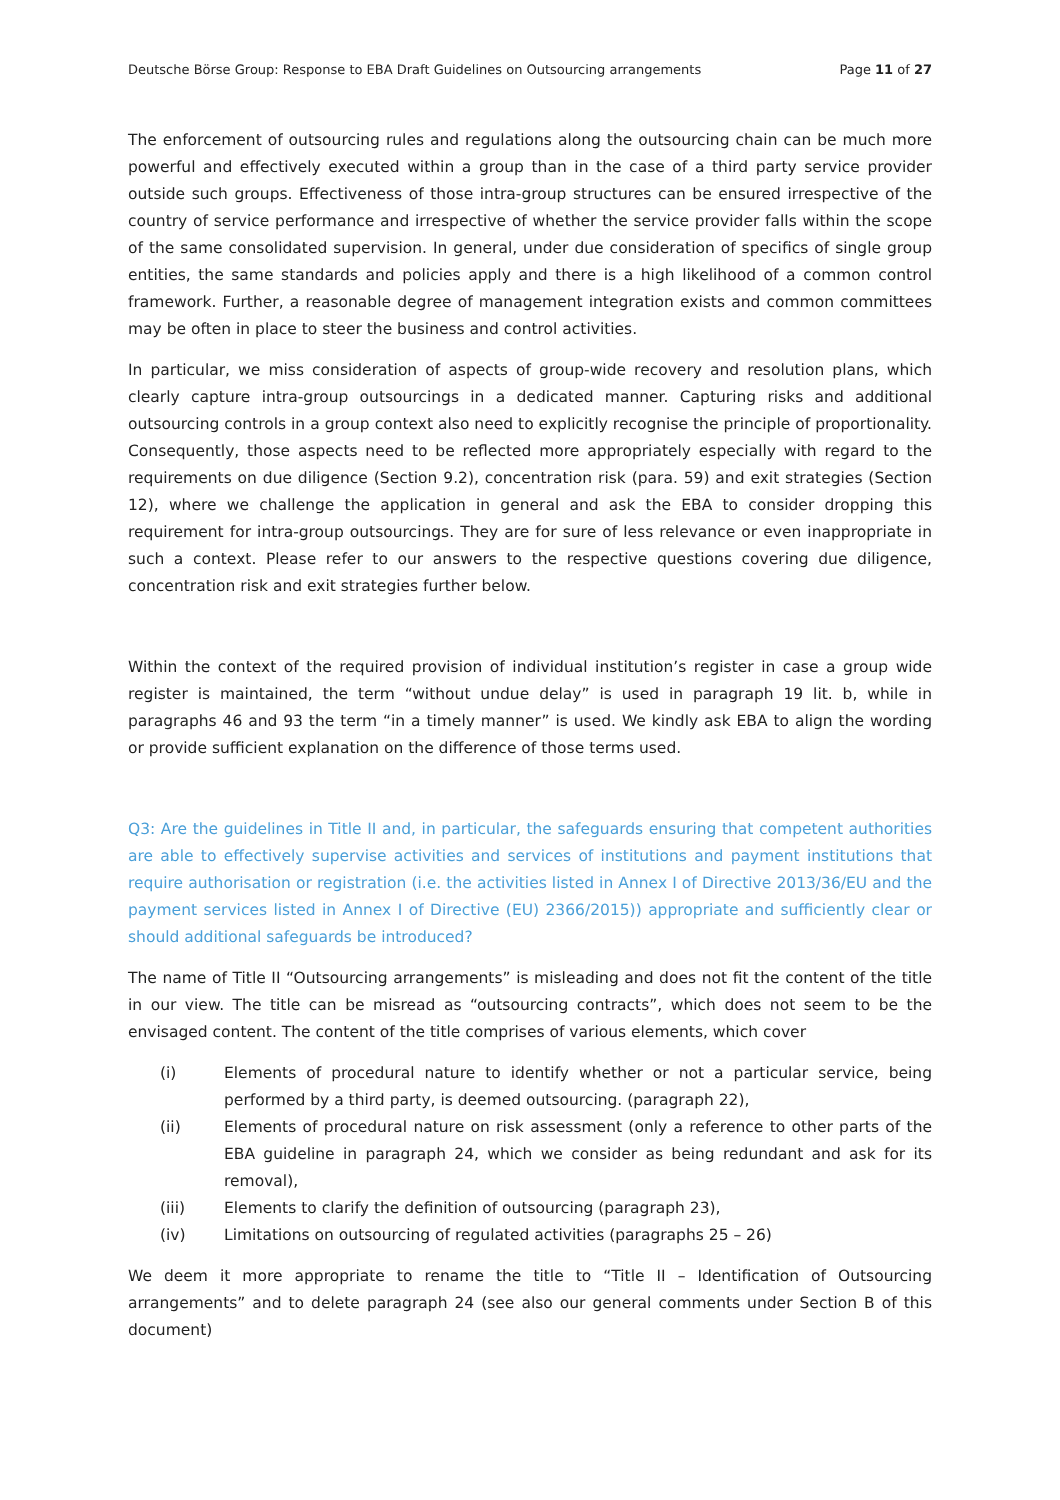Deutsche Börse Group: Response to EBA Draft Guidelines on Outsourcing arrangements Page 11 of 27
The enforcement of outsourcing rules and regulations along the outsourcing chain can be much more powerful and effectively executed within a group than in the case of a third party service provider outside such groups. Effectiveness of those intra-group structures can be ensured irrespective of the country of service performance and irrespective of whether the service provider falls within the scope of the same consolidated supervision. In general, under due consideration of specifics of single group entities, the same standards and policies apply and there is a high likelihood of a common control framework. Further, a reasonable degree of management integration exists and common committees may be often in place to steer the business and control activities.
In particular, we miss consideration of aspects of group-wide recovery and resolution plans, which clearly capture intra-group outsourcings in a dedicated manner. Capturing risks and additional outsourcing controls in a group context also need to explicitly recognise the principle of proportionality. Consequently, those aspects need to be reflected more appropriately especially with regard to the requirements on due diligence (Section 9.2), concentration risk (para. 59) and exit strategies (Section 12), where we challenge the application in general and ask the EBA to consider dropping this requirement for intra-group outsourcings. They are for sure of less relevance or even inappropriate in such a context. Please refer to our answers to the respective questions covering due diligence, concentration risk and exit strategies further below.
Within the context of the required provision of individual institution’s register in case a group wide register is maintained, the term “without undue delay” is used in paragraph 19 lit. b, while in paragraphs 46 and 93 the term “in a timely manner” is used. We kindly ask EBA to align the wording or provide sufficient explanation on the difference of those terms used.
Q3: Are the guidelines in Title II and, in particular, the safeguards ensuring that competent authorities are able to effectively supervise activities and services of institutions and payment institutions that require authorisation or registration (i.e. the activities listed in Annex I of Directive 2013/36/EU and the payment services listed in Annex I of Directive (EU) 2366/2015)) appropriate and sufficiently clear or should additional safeguards be introduced?
The name of Title II “Outsourcing arrangements” is misleading and does not fit the content of the title in our view. The title can be misread as “outsourcing contracts”, which does not seem to be the envisaged content. The content of the title comprises of various elements, which cover
(i) Elements of procedural nature to identify whether or not a particular service, being performed by a third party, is deemed outsourcing. (paragraph 22),
(ii) Elements of procedural nature on risk assessment (only a reference to other parts of the EBA guideline in paragraph 24, which we consider as being redundant and ask for its removal),
(iii) Elements to clarify the definition of outsourcing (paragraph 23),
(iv) Limitations on outsourcing of regulated activities (paragraphs 25 – 26)
We deem it more appropriate to rename the title to “Title II – Identification of Outsourcing arrangements” and to delete paragraph 24 (see also our general comments under Section B of this document)